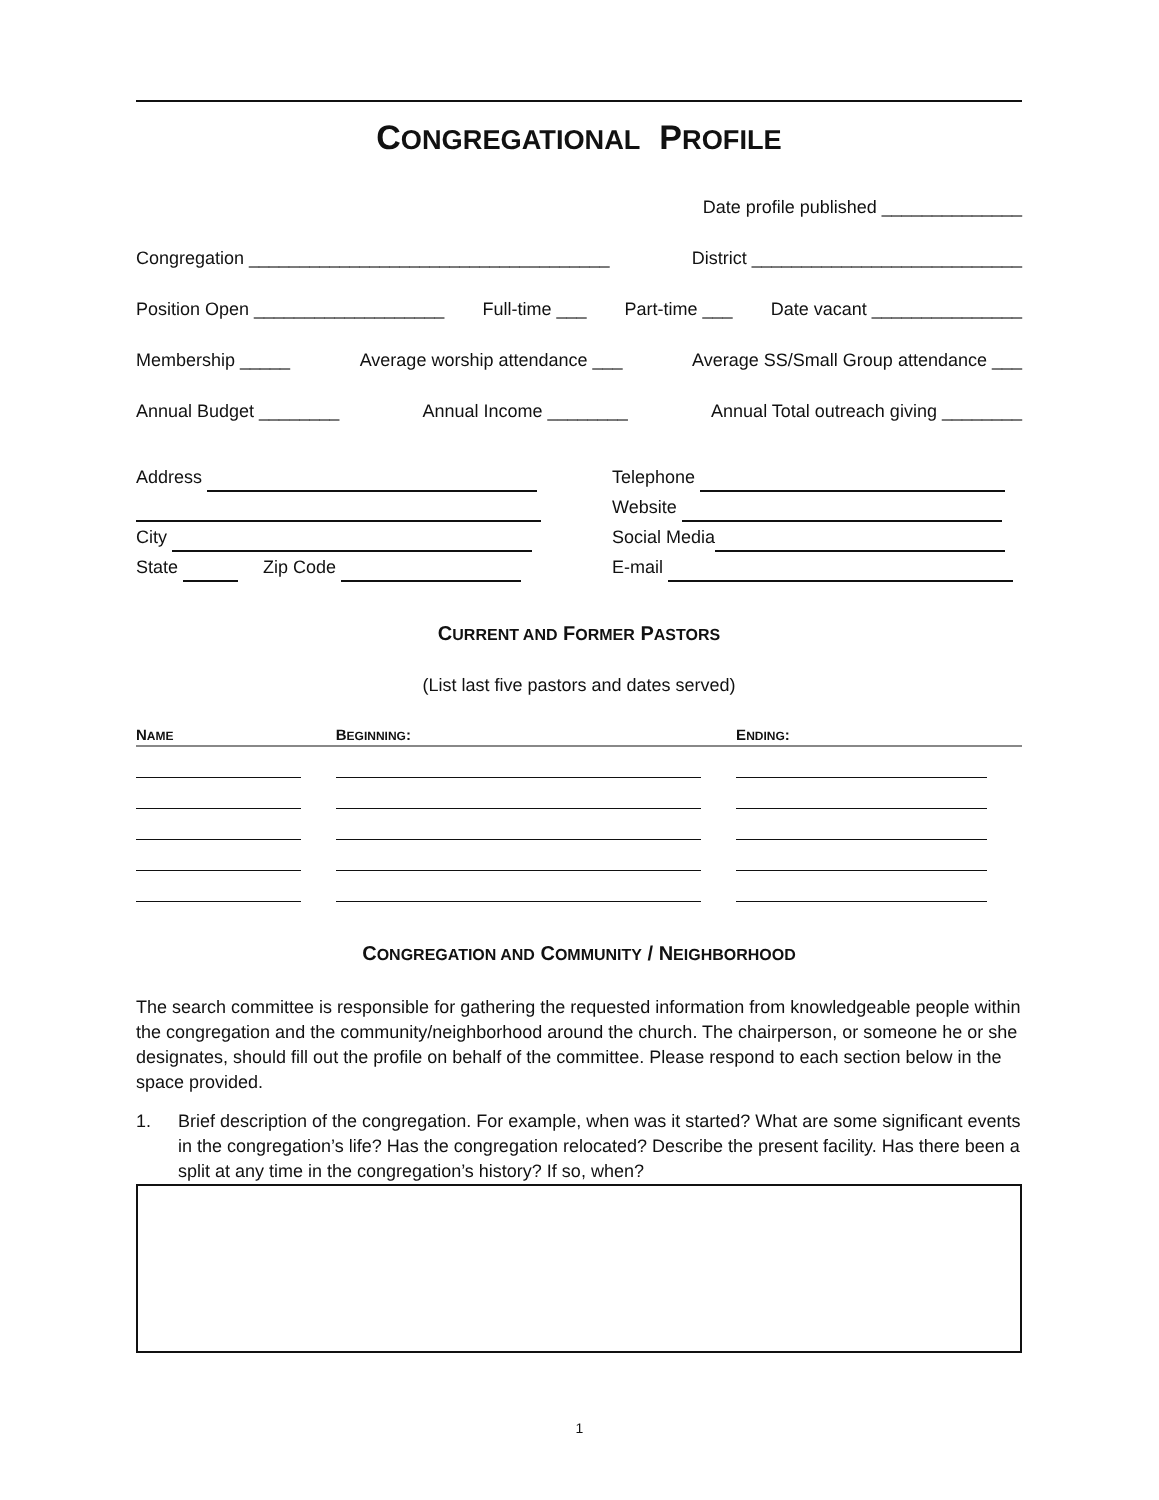CONGREGATIONAL PROFILE
Date profile published ______________
Congregation ____________________________________ District ___________________________
Position Open ___________________ Full-time ___ Part-time ___ Date vacant _______________
Membership _____ Average worship attendance ___ Average SS/Small Group attendance ___
Annual Budget ________ Annual Income ________ Annual Total outreach giving ________
Address
City
State Zip Code
Telephone
Website
Social Media
E-mail
CURRENT AND FORMER PASTORS
(List last five pastors and dates served)
| N AME | B EGINNING : | E NDING : |
| --- | --- | --- |
CONGREGATION AND COMMUNITY / NEIGHBORHOOD
The search committee is responsible for gathering the requested information from knowledgeable people within the congregation and the community/neighborhood around the church. The chairperson, or someone he or she designates, should fill out the profile on behalf of the committee. Please respond to each section below in the space provided.
1. Brief description of the congregation. For example, when was it started? What are some significant events in the congregation’s life? Has the congregation relocated? Describe the present facility. Has there been a split at any time in the congregation’s history? If so, when?
1